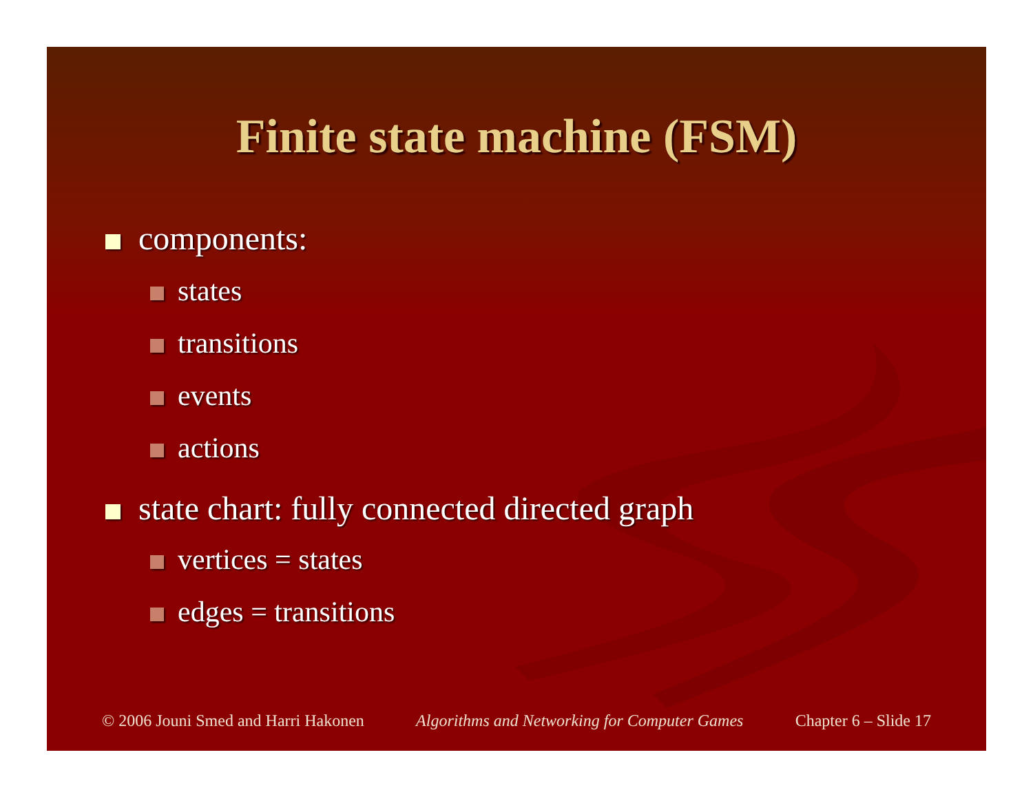Finite state machine (FSM)
components:
states
transitions
events
actions
state chart: fully connected directed graph
vertices = states
edges = transitions
© 2006 Jouni Smed and Harri Hakonen Algorithms and Networking for Computer Games Chapter 6 – Slide 17